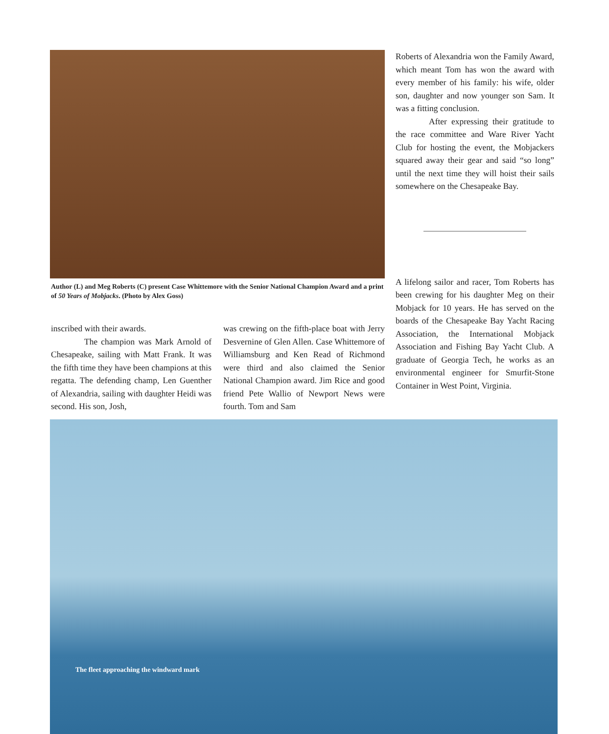Author (L) and Meg Roberts (C) present Case Whittemore with the Senior National Champion Award and a print of 50 Years of Mobjacks. (Photo by Alex Goss)
inscribed with their awards.
The champion was Mark Arnold of Chesapeake, sailing with Matt Frank. It was the fifth time they have been champions at this regatta. The defending champ, Len Guenther of Alexandria, sailing with daughter Heidi was second. His son, Josh,
was crewing on the fifth-place boat with Jerry Desvernine of Glen Allen. Case Whittemore of Williamsburg and Ken Read of Richmond were third and also claimed the Senior National Champion award. Jim Rice and good friend Pete Wallio of Newport News were fourth. Tom and Sam
Roberts of Alexandria won the Family Award, which meant Tom has won the award with every member of his family: his wife, older son, daughter and now younger son Sam. It was a fitting conclusion.
After expressing their gratitude to the race committee and Ware River Yacht Club for hosting the event, the Mobjackers squared away their gear and said “so long” until the next time they will hoist their sails somewhere on the Chesapeake Bay.
A lifelong sailor and racer, Tom Roberts has been crewing for his daughter Meg on their Mobjack for 10 years. He has served on the boards of the Chesapeake Bay Yacht Racing Association, the International Mobjack Association and Fishing Bay Yacht Club. A graduate of Georgia Tech, he works as an environmental engineer for Smurfit-Stone Container in West Point, Virginia.
The fleet approaching the windward mark